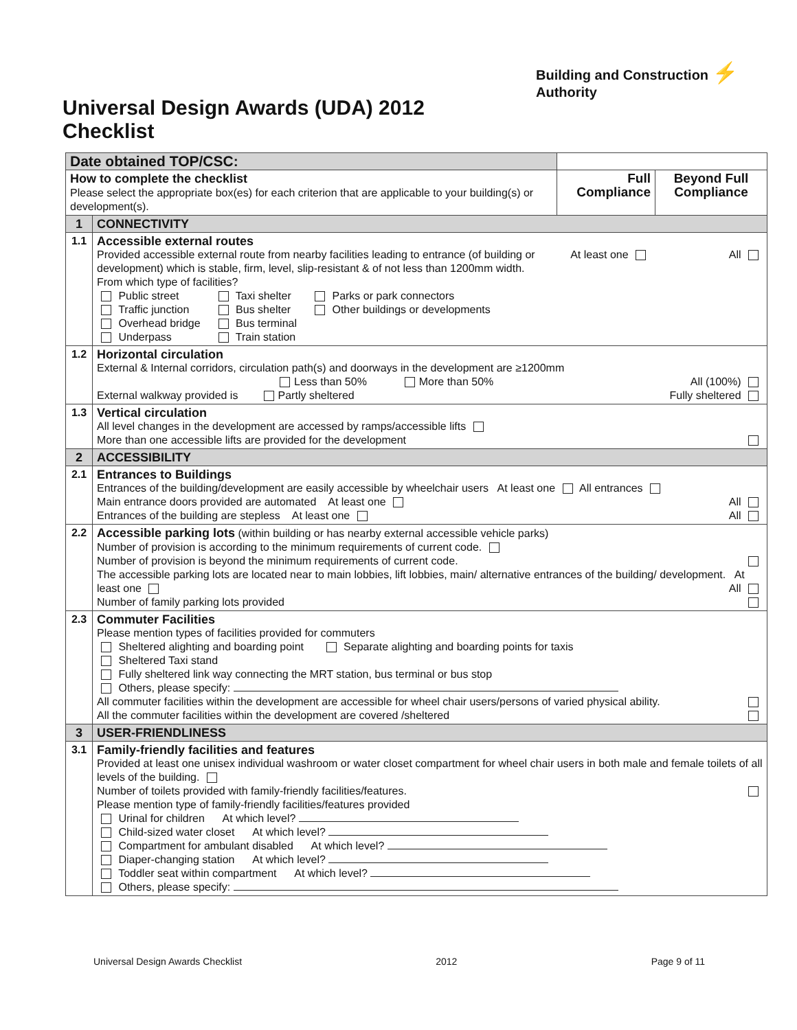Building and Construction ⚡ Authority
Universal Design Awards (UDA) 2012
Checklist
| Date obtained TOP/CSC: | | | |
| How to complete the checklist Please select the appropriate box(es) for each criterion that are applicable to your building(s) or development(s). | | Full Compliance | Beyond Full Compliance |
| 1 | CONNECTIVITY | | |
| 1.1 | Accessible external routes At least one All Provided accessible external route from nearby facilities leading to entrance (of building or development) which is stable, firm, level, slip-resistant & of not less than 1200mm width. From which type of facilities? Public street Traffic junction Overhead bridge Underpass Taxi shelter Bus shelter Bus terminal Train station Parks or park connectors Other buildings or developments | | |
| 1.2 | Horizontal circulation External & Internal corridors, circulation path(s) and doorways in the development are ≥1200mm All (100%) Less than 50% More than 50% Fully sheltered External walkway provided is Partly sheltered | | |
| 1.3 | Vertical circulation All level changes in the development are accessed by ramps/accessible lifts More than one accessible lifts are provided for the development | | |
| 2 | ACCESSIBILITY | | |
| 2.1 | Entrances to Buildings Entrances of the building/development are easily accessible by wheelchair users At least one All entrances Main entrance doors provided are automated At least one All Entrances of the building are stepless At least one All | | |
| 2.2 | Accessible parking lots (within building or has nearby external accessible vehicle parks) Number of provision is according to the minimum requirements of current code. Number of provision is beyond the minimum requirements of current code. The accessible parking lots are located near to main lobbies, lift lobbies, main/ alternative entrances of the building/ development. At least one All Number of family parking lots provided | | |
| 2.3 | Commuter Facilities Please mention types of facilities provided for commuters Sheltered alighting and boarding point Separate alighting and boarding points for taxis Sheltered Taxi stand Fully sheltered link way connecting the MRT station, bus terminal or bus stop Others, please specify: All commuter facilities within the development are accessible for wheel chair users/persons of varied physical ability. All the commuter facilities within the development are covered /sheltered | | |
| 3 | USER-FRIENDLINESS | | |
| 3.1 | Family-friendly facilities and features Provided at least one unisex individual washroom or water closet compartment for wheel chair users in both male and female toilets of all levels of the building. Number of toilets provided with family-friendly facilities/features. Please mention type of family-friendly facilities/features provided Urinal for children At which level? Child-sized water closet At which level? Compartment for ambulant disabled At which level? Diaper-changing station At which level? Toddler seat within compartment At which level? Others, please specify: | | |
Universal Design Awards Checklist 2012 Page 9 of 11